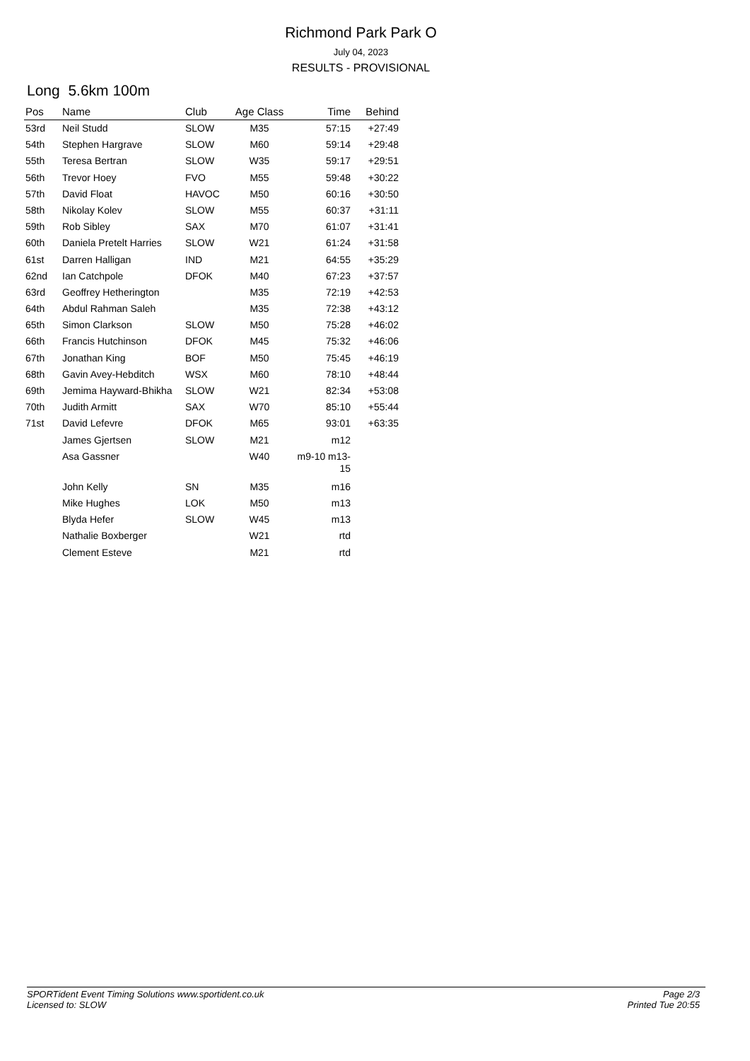Richmond Park Park O
July 04, 2023
RESULTS - PROVISIONAL
Long 5.6km 100m
| Pos | Name | Club | Age Class | Time | Behind |
| --- | --- | --- | --- | --- | --- |
| 53rd | Neil Studd | SLOW | M35 | 57:15 | +27:49 |
| 54th | Stephen Hargrave | SLOW | M60 | 59:14 | +29:48 |
| 55th | Teresa Bertran | SLOW | W35 | 59:17 | +29:51 |
| 56th | Trevor Hoey | FVO | M55 | 59:48 | +30:22 |
| 57th | David Float | HAVOC | M50 | 60:16 | +30:50 |
| 58th | Nikolay Kolev | SLOW | M55 | 60:37 | +31:11 |
| 59th | Rob Sibley | SAX | M70 | 61:07 | +31:41 |
| 60th | Daniela Pretelt Harries | SLOW | W21 | 61:24 | +31:58 |
| 61st | Darren Halligan | IND | M21 | 64:55 | +35:29 |
| 62nd | Ian Catchpole | DFOK | M40 | 67:23 | +37:57 |
| 63rd | Geoffrey Hetherington | | M35 | 72:19 | +42:53 |
| 64th | Abdul Rahman Saleh | | M35 | 72:38 | +43:12 |
| 65th | Simon Clarkson | SLOW | M50 | 75:28 | +46:02 |
| 66th | Francis Hutchinson | DFOK | M45 | 75:32 | +46:06 |
| 67th | Jonathan King | BOF | M50 | 75:45 | +46:19 |
| 68th | Gavin Avey-Hebditch | WSX | M60 | 78:10 | +48:44 |
| 69th | Jemima Hayward-Bhikha | SLOW | W21 | 82:34 | +53:08 |
| 70th | Judith Armitt | SAX | W70 | 85:10 | +55:44 |
| 71st | David Lefevre | DFOK | M65 | 93:01 | +63:35 |
| | James Gjertsen | SLOW | M21 | m12 | |
| | Asa Gassner | | W40 | m9-10 m13- 15 | |
| | John Kelly | SN | M35 | m16 | |
| | Mike Hughes | LOK | M50 | m13 | |
| | Blyda Hefer | SLOW | W45 | m13 | |
| | Nathalie Boxberger | | W21 | rtd | |
| | Clement Esteve | | M21 | rtd | |
SPORTident Event Timing Solutions www.sportident.co.uk
Licensed to: SLOW
Page 2/3
Printed Tue 20:55